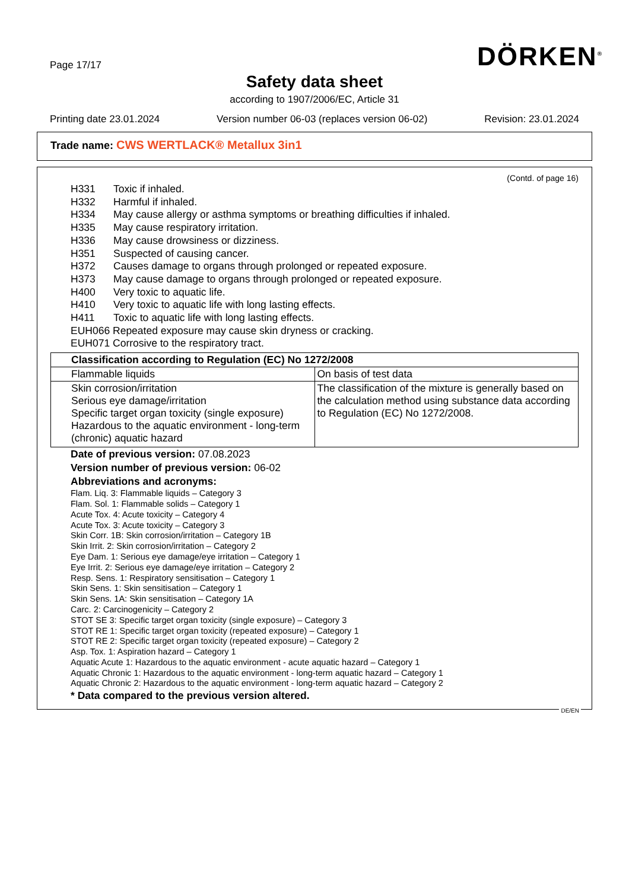Page 17/17 DÖRKEN<sup>®</sup>
Safety data sheet
according to 1907/2006/EC, Article 31
Printing date 23.01.2024 Version number 06-03 (replaces version 06-02) Revision: 23.01.2024
Trade name: CWS WERTLACK® Metallux 3in1
(Contd. of page 16)
H331 Toxic if inhaled.
H332 Harmful if inhaled.
H334 May cause allergy or asthma symptoms or breathing difficulties if inhaled.
H335 May cause respiratory irritation.
H336 May cause drowsiness or dizziness.
H351 Suspected of causing cancer.
H372 Causes damage to organs through prolonged or repeated exposure.
H373 May cause damage to organs through prolonged or repeated exposure.
H400 Very toxic to aquatic life.
H410 Very toxic to aquatic life with long lasting effects.
H411 Toxic to aquatic life with long lasting effects.
EUH066 Repeated exposure may cause skin dryness or cracking.
EUH071 Corrosive to the respiratory tract.
| Classification according to Regulation (EC) No 1272/2008 | |
| --- | --- |
| Flammable liquids | On basis of test data |
| Skin corrosion/irritation Serious eye damage/irritation Specific target organ toxicity (single exposure) Hazardous to the aquatic environment - long-term (chronic) aquatic hazard | The classification of the mixture is generally based on the calculation method using substance data according to Regulation (EC) No 1272/2008. |
Date of previous version: 07.08.2023
Version number of previous version: 06-02
Abbreviations and acronyms:
Flam. Liq. 3: Flammable liquids – Category 3
Flam. Sol. 1: Flammable solids – Category 1
Acute Tox. 4: Acute toxicity – Category 4
Acute Tox. 3: Acute toxicity – Category 3
Skin Corr. 1B: Skin corrosion/irritation – Category 1B
Skin Irrit. 2: Skin corrosion/irritation – Category 2
Eye Dam. 1: Serious eye damage/eye irritation – Category 1
Eye Irrit. 2: Serious eye damage/eye irritation – Category 2
Resp. Sens. 1: Respiratory sensitisation – Category 1
Skin Sens. 1: Skin sensitisation – Category 1
Skin Sens. 1A: Skin sensitisation – Category 1A
Carc. 2: Carcinogenicity – Category 2
STOT SE 3: Specific target organ toxicity (single exposure) – Category 3
STOT RE 1: Specific target organ toxicity (repeated exposure) – Category 1
STOT RE 2: Specific target organ toxicity (repeated exposure) – Category 2
Asp. Tox. 1: Aspiration hazard – Category 1
Aquatic Acute 1: Hazardous to the aquatic environment - acute aquatic hazard – Category 1
Aquatic Chronic 1: Hazardous to the aquatic environment - long-term aquatic hazard – Category 1
Aquatic Chronic 2: Hazardous to the aquatic environment - long-term aquatic hazard – Category 2
* Data compared to the previous version altered.
DE/EN